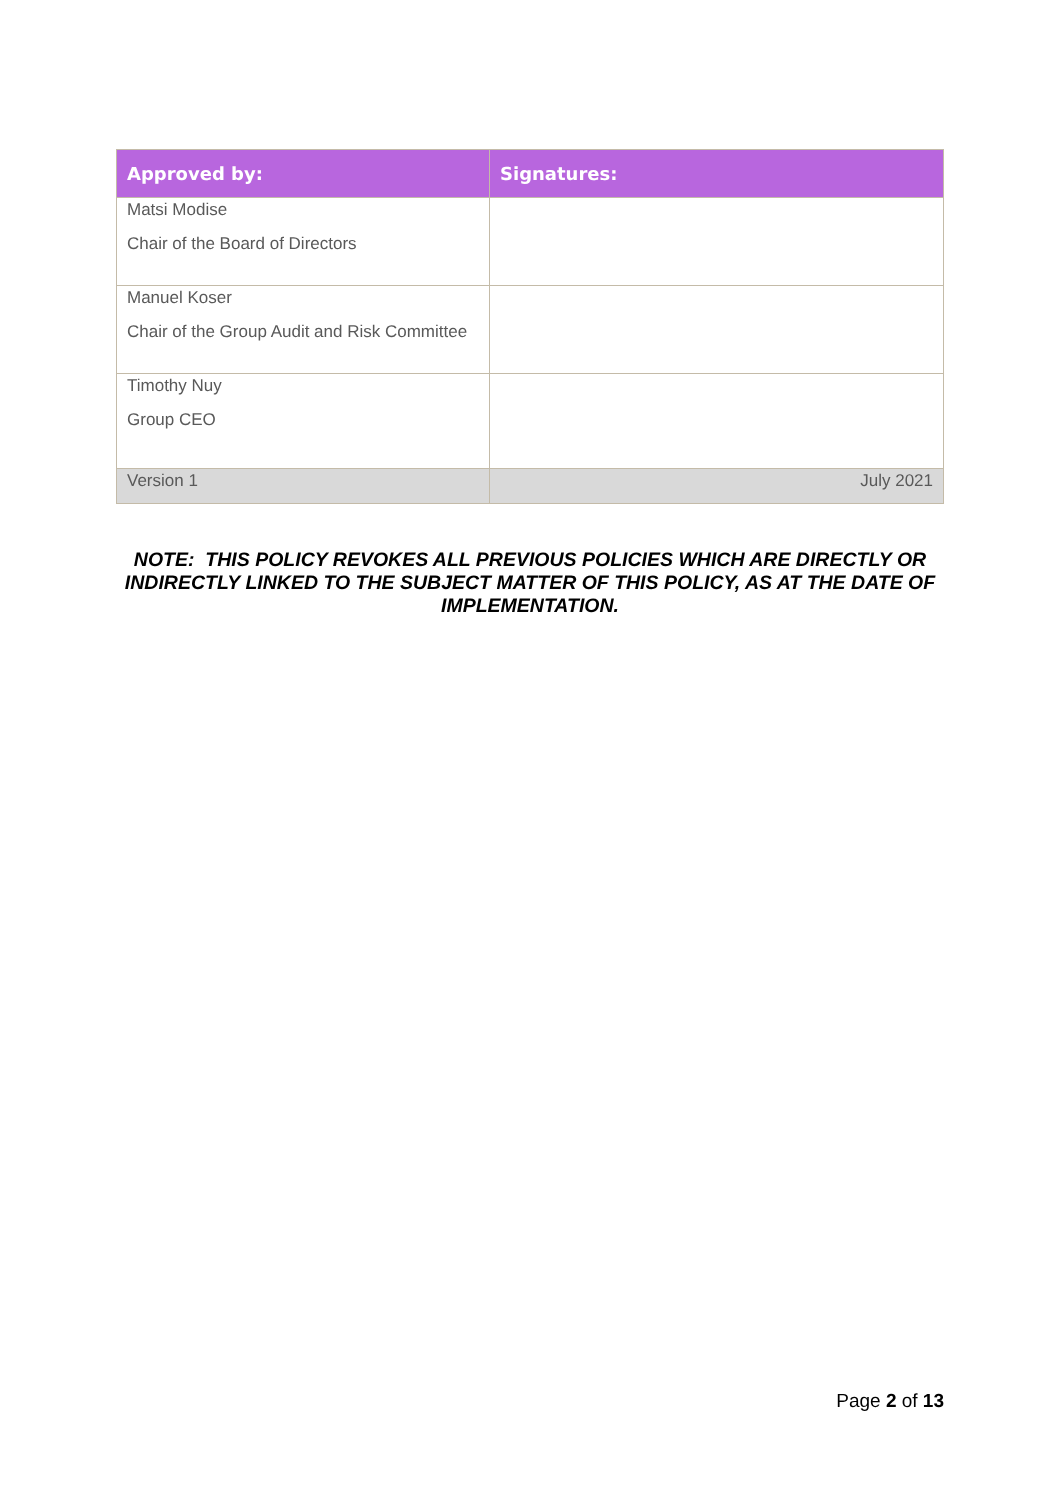| Approved by: | Signatures: |
| --- | --- |
| Matsi Modise Chair of the Board of Directors | |
| Manuel Koser Chair of the Group Audit and Risk Committee | |
| Timothy Nuy Group CEO | |
| Version 1 | July 2021 |
NOTE: THIS POLICY REVOKES ALL PREVIOUS POLICIES WHICH ARE DIRECTLY OR INDIRECTLY LINKED TO THE SUBJECT MATTER OF THIS POLICY, AS AT THE DATE OF IMPLEMENTATION.
Page 2 of 13